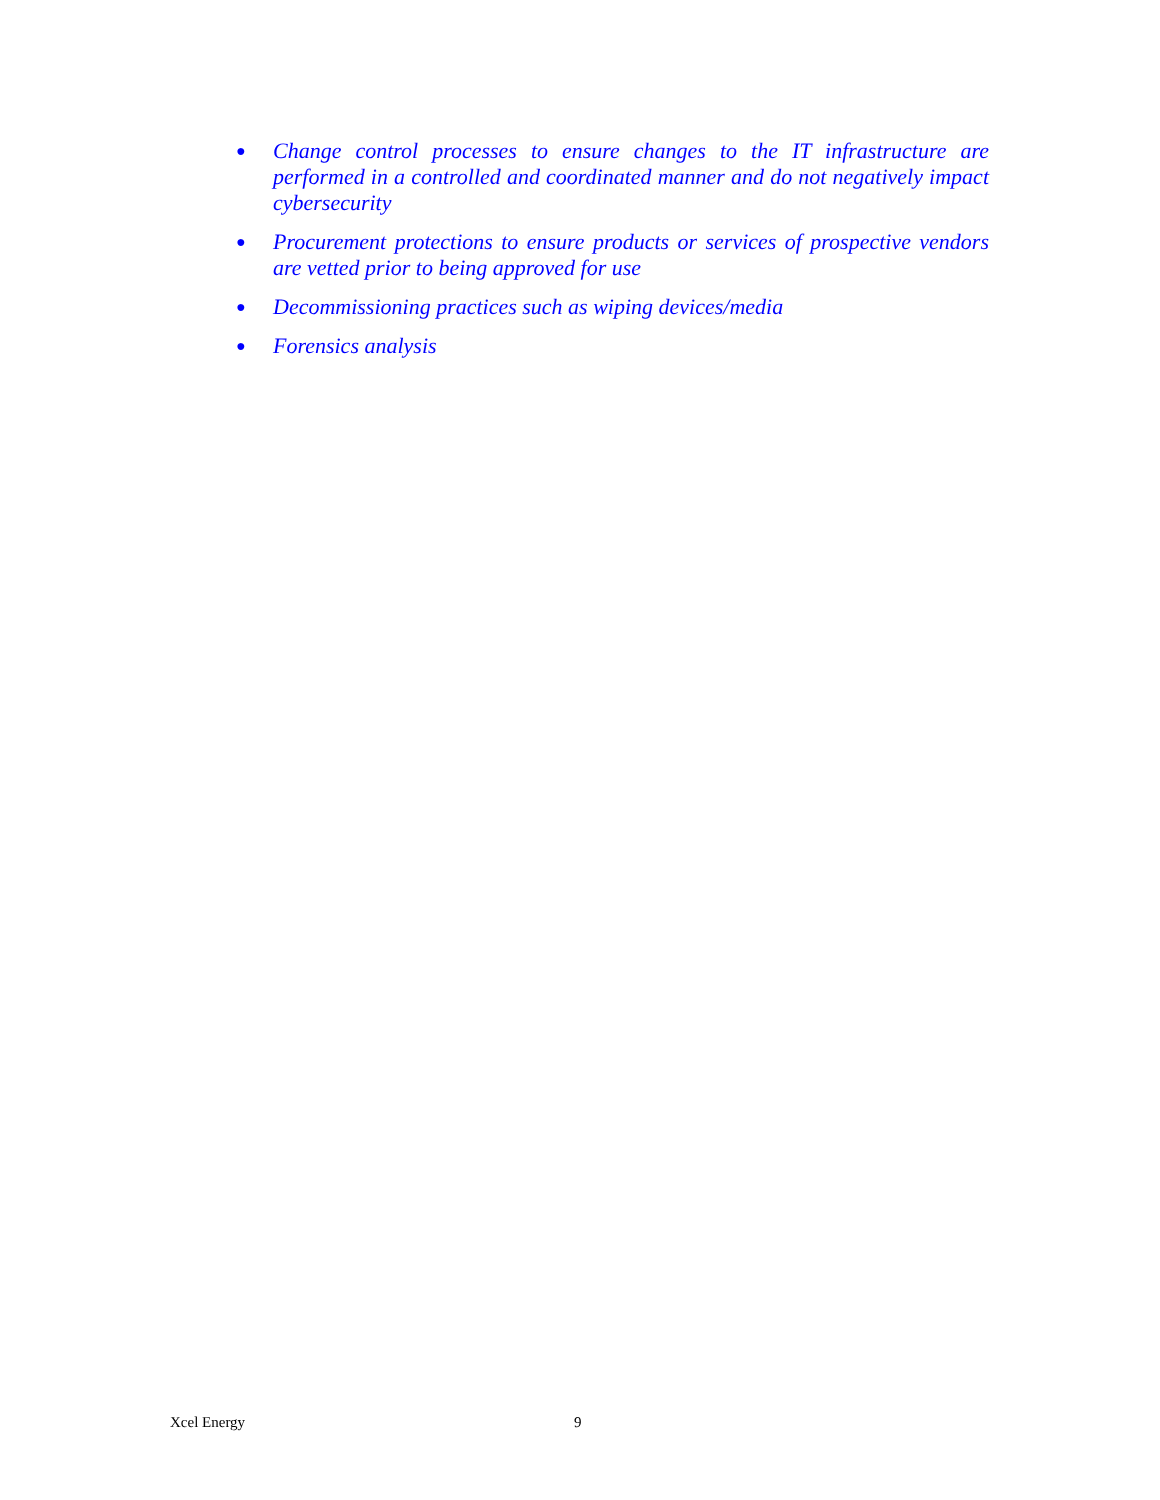● Change control processes to ensure changes to the IT infrastructure are performed in a controlled and coordinated manner and do not negatively impact cybersecurity
● Procurement protections to ensure products or services of prospective vendors are vetted prior to being approved for use
● Decommissioning practices such as wiping devices/media
● Forensics analysis
Xcel Energy 9